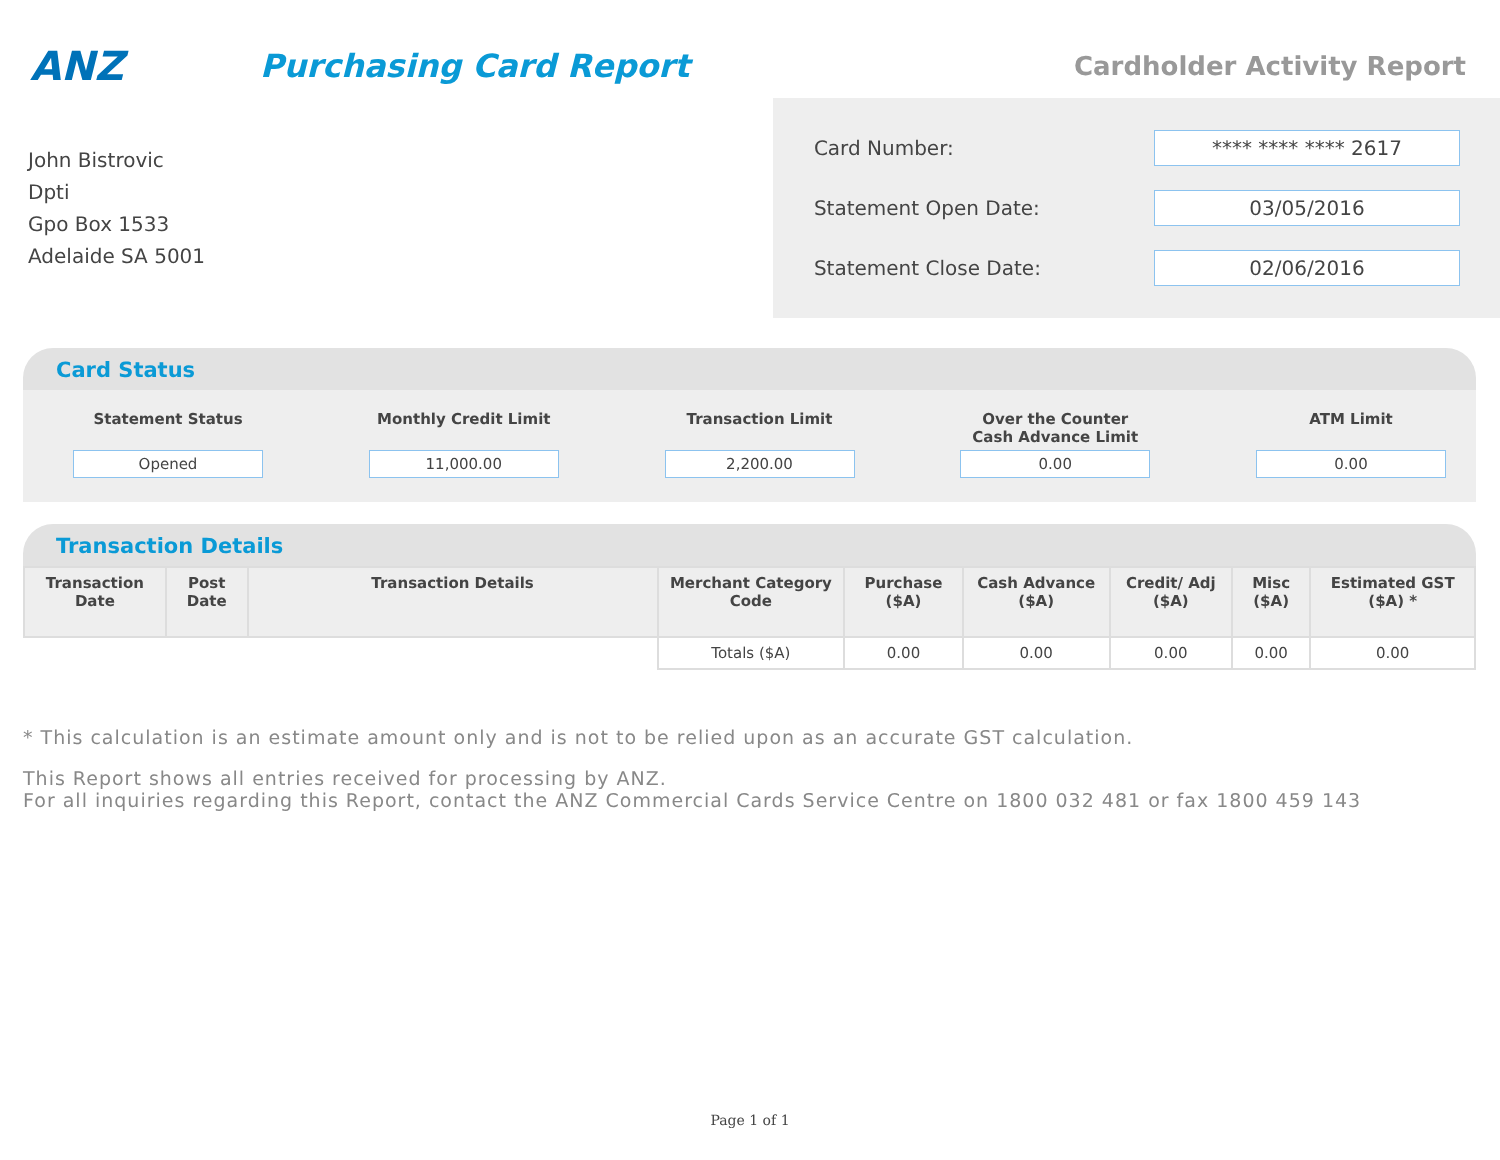ANZ
Purchasing Card Report
Cardholder Activity Report
John Bistrovic
Dpti
Gpo Box 1533
Adelaide SA 5001
Card Number:
**** **** **** 2617
Statement Open Date:
03/05/2016
Statement Close Date:
02/06/2016
Card Status
Statement Status
Opened
Monthly Credit Limit
11,000.00
Transaction Limit
2,200.00
Over the Counter Cash Advance Limit
0.00
ATM Limit
0.00
Transaction Details
| Transaction Date | Post Date | Transaction Details | Merchant Category Code | Purchase ($A) | Cash Advance ($A) | Credit/ Adj ($A) | Misc ($A) | Estimated GST ($A) * |
| --- | --- | --- | --- | --- | --- | --- | --- | --- |
| | | | Totals ($A) | 0.00 | 0.00 | 0.00 | 0.00 | 0.00 |
* This calculation is an estimate amount only and is not to be relied upon as an accurate GST calculation.
This Report shows all entries received for processing by ANZ.
For all inquiries regarding this Report, contact the ANZ Commercial Cards Service Centre on 1800 032 481 or fax 1800 459 143
Page 1 of 1